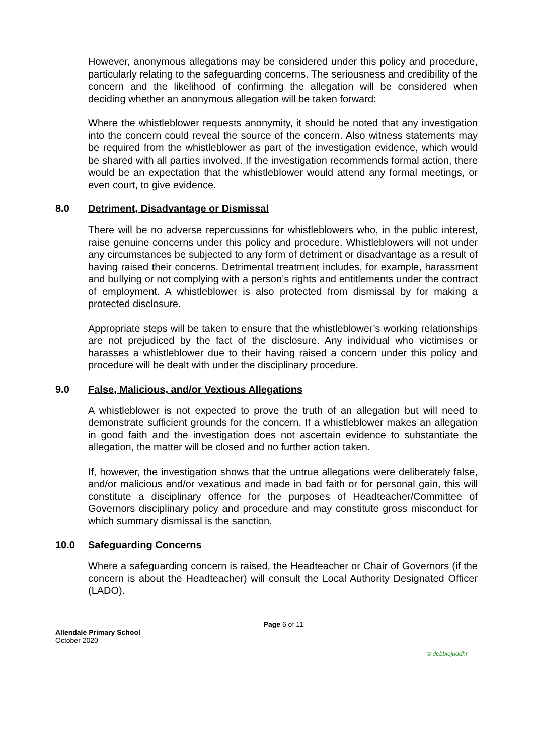However, anonymous allegations may be considered under this policy and procedure, particularly relating to the safeguarding concerns. The seriousness and credibility of the concern and the likelihood of confirming the allegation will be considered when deciding whether an anonymous allegation will be taken forward:
Where the whistleblower requests anonymity, it should be noted that any investigation into the concern could reveal the source of the concern. Also witness statements may be required from the whistleblower as part of the investigation evidence, which would be shared with all parties involved. If the investigation recommends formal action, there would be an expectation that the whistleblower would attend any formal meetings, or even court, to give evidence.
8.0 Detriment, Disadvantage or Dismissal
There will be no adverse repercussions for whistleblowers who, in the public interest, raise genuine concerns under this policy and procedure. Whistleblowers will not under any circumstances be subjected to any form of detriment or disadvantage as a result of having raised their concerns. Detrimental treatment includes, for example, harassment and bullying or not complying with a person’s rights and entitlements under the contract of employment. A whistleblower is also protected from dismissal by for making a protected disclosure.
Appropriate steps will be taken to ensure that the whistleblower’s working relationships are not prejudiced by the fact of the disclosure. Any individual who victimises or harasses a whistleblower due to their having raised a concern under this policy and procedure will be dealt with under the disciplinary procedure.
9.0 False, Malicious, and/or Vextious Allegations
A whistleblower is not expected to prove the truth of an allegation but will need to demonstrate sufficient grounds for the concern. If a whistleblower makes an allegation in good faith and the investigation does not ascertain evidence to substantiate the allegation, the matter will be closed and no further action taken.
If, however, the investigation shows that the untrue allegations were deliberately false, and/or malicious and/or vexatious and made in bad faith or for personal gain, this will constitute a disciplinary offence for the purposes of Headteacher/Committee of Governors disciplinary policy and procedure and may constitute gross misconduct for which summary dismissal is the sanction.
10.0 Safeguarding Concerns
Where a safeguarding concern is raised, the Headteacher or Chair of Governors (if the concern is about the Headteacher) will consult the Local Authority Designated Officer (LADO).
Allendale Primary School
October 2020
Page 6 of 11
© debbiejuddhr